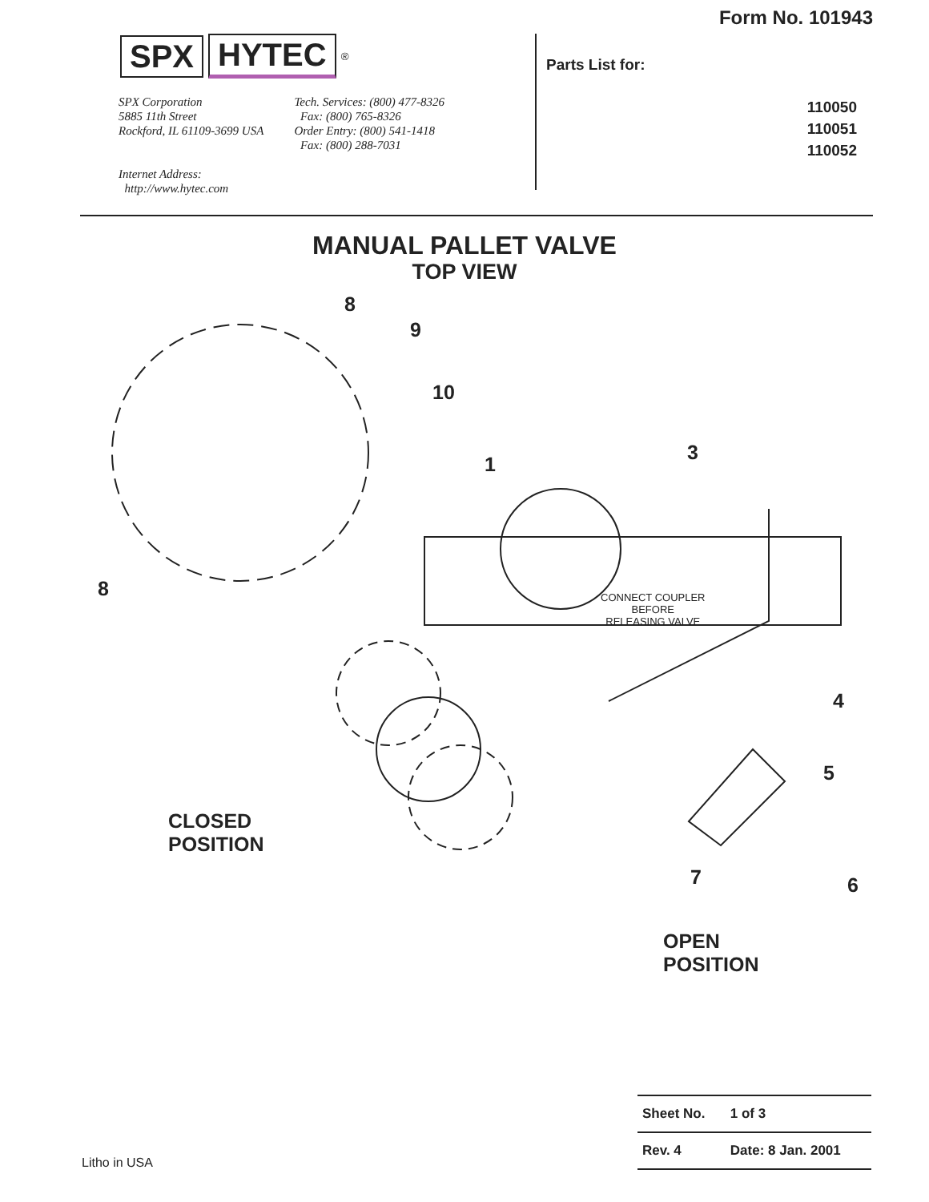SPX HYTEC<sup>®</sup>
SPX Corporation
5885 11th Street
Rockford, IL 61109-3699 USA
Internet Address:
http://www.hytec.com
Tech. Services: (800) 477-8326
Fax: (800) 765-8326
Order Entry: (800) 541-1418
Fax: (800) 288-7031
Form No. 101943
Parts List for:
110050
110051
110052
MANUAL PALLET VALVE
TOP VIEW
8
9
10
1
3
8
CONNECT COUPLER
BEFORE
RELEASING VALVE
4
5
CLOSED
POSITION
7 6
OPEN
POSITION
| Sheet No. | 1 of 3 |
| Rev. 4 | Date: 8 Jan. 2001 |
Litho in USA